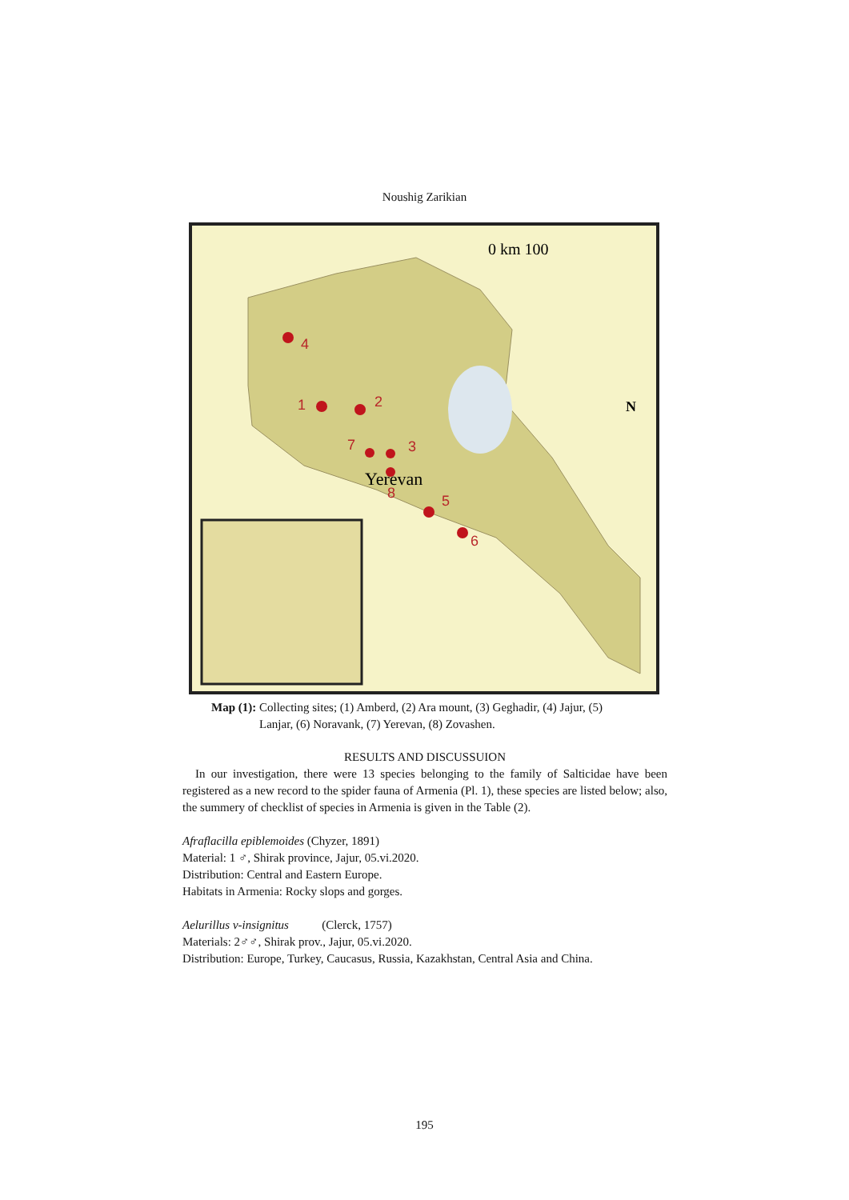Noushig Zarikian
4
1
2
3
7
8
5
6
Yerevan
0 km 100
N
Map (1): Collecting sites; (1) Amberd, (2) Ara mount, (3) Geghadir, (4) Jajur, (5)
Lanjar, (6) Noravank, (7) Yerevan, (8) Zovashen.
RESULTS AND DISCUSSUION
In our investigation, there were 13 species belonging to the family of Salticidae have been registered as a new record to the spider fauna of Armenia (Pl. 1), these species are listed below; also, the summery of checklist of species in Armenia is given in the Table (2).
Afraflacilla epiblemoides (Chyzer, 1891)
Material: 1 ♂, Shirak province, Jajur, 05.vi.2020.
Distribution: Central and Eastern Europe.
Habitats in Armenia: Rocky slops and gorges.
Aelurillus v-insignitus (Clerck, 1757)
Materials: 2♂♂, Shirak prov., Jajur, 05.vi.2020.
Distribution: Europe, Turkey, Caucasus, Russia, Kazakhstan, Central Asia and China.
195